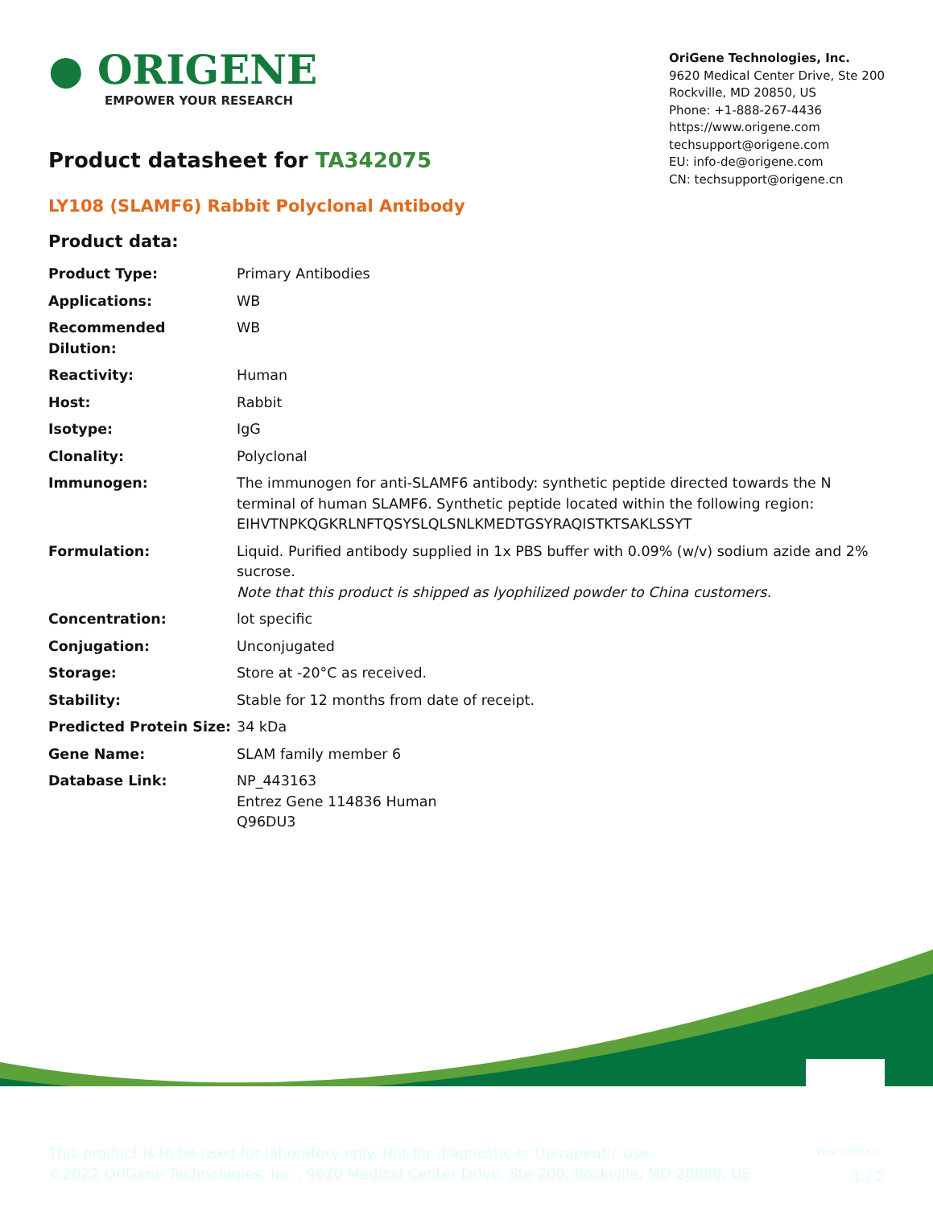● ORIGENE
EMPOWER YOUR RESEARCH
OriGene Technologies, Inc.
9620 Medical Center Drive, Ste 200
Rockville, MD 20850, US
Phone: +1-888-267-4436
https://www.origene.com
techsupport@origene.com
EU: info-de@origene.com
CN: techsupport@origene.cn
Product datasheet for TA342075
LY108 (SLAMF6) Rabbit Polyclonal Antibody
Product data:
| Product Type: | Primary Antibodies |
| Applications: | WB |
| Recommended Dilution: | WB |
| Reactivity: | Human |
| Host: | Rabbit |
| Isotype: | IgG |
| Clonality: | Polyclonal |
| Immunogen: | The immunogen for anti-SLAMF6 antibody: synthetic peptide directed towards the N terminal of human SLAMF6. Synthetic peptide located within the following region: EIHVTNPKQGKRLNFTQSYSLQLSNLKMEDTGSYRAQISTKTSAKLSSYT |
| Formulation: | Liquid. Purified antibody supplied in 1x PBS buffer with 0.09% (w/v) sodium azide and 2% sucrose. Note that this product is shipped as lyophilized powder to China customers. |
| Concentration: | lot specific |
| Conjugation: | Unconjugated |
| Storage: | Store at -20°C as received. |
| Stability: | Stable for 12 months from date of receipt. |
| Predicted Protein Size: | 34 kDa |
| Gene Name: | SLAM family member 6 |
| Database Link: | NP_443163 Entrez Gene 114836 Human Q96DU3 |
View online »
This product is to be used for laboratory only. Not for diagnostic or therapeutic use.
©2022 OriGene Technologies, Inc., 9620 Medical Center Drive, Ste 200, Rockville, MD 20850, US
1 / 2